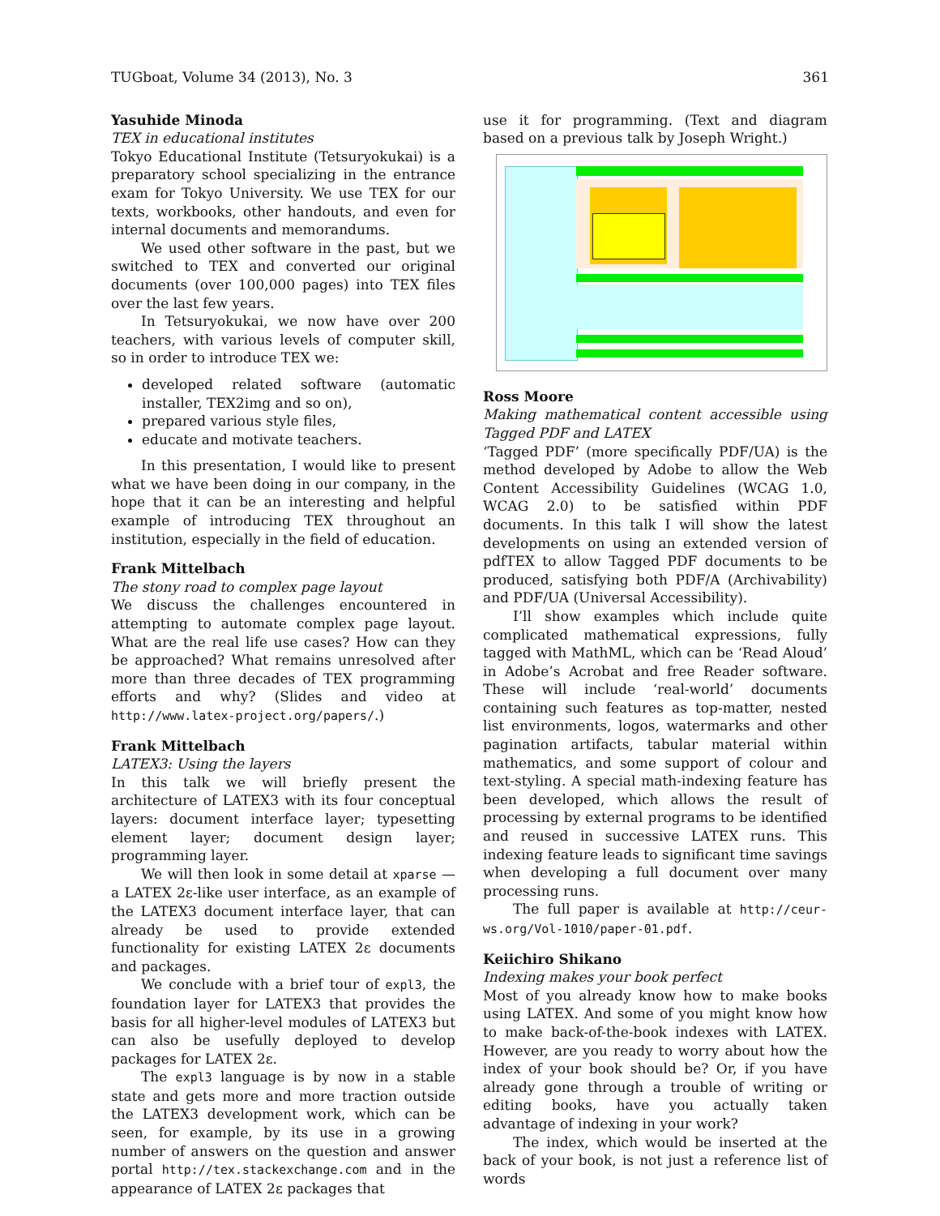TUGboat, Volume 34 (2013), No. 3 361
Yasuhide Minoda
TEX in educational institutes
Tokyo Educational Institute (Tetsuryokukai) is a preparatory school specializing in the entrance exam for Tokyo University. We use TEX for our texts, workbooks, other handouts, and even for internal documents and memorandums.
We used other software in the past, but we switched to TEX and converted our original documents (over 100,000 pages) into TEX files over the last few years.
In Tetsuryokukai, we now have over 200 teachers, with various levels of computer skill, so in order to introduce TEX we:
developed related software (automatic installer, TEX2img and so on),
prepared various style files,
educate and motivate teachers.
In this presentation, I would like to present what we have been doing in our company, in the hope that it can be an interesting and helpful example of introducing TEX throughout an institution, especially in the field of education.
Frank Mittelbach
The stony road to complex page layout
We discuss the challenges encountered in attempting to automate complex page layout. What are the real life use cases? How can they be approached? What remains unresolved after more than three decades of TEX programming efforts and why? (Slides and video at http://www.latex-project.org/papers/.)
Frank Mittelbach
LATEX3: Using the layers
In this talk we will briefly present the architecture of LATEX3 with its four conceptual layers: document interface layer; typesetting element layer; document design layer; programming layer.
We will then look in some detail at xparse — a LATEX 2ε-like user interface, as an example of the LATEX3 document interface layer, that can already be used to provide extended functionality for existing LATEX 2ε documents and packages.
We conclude with a brief tour of expl3, the foundation layer for LATEX3 that provides the basis for all higher-level modules of LATEX3 but can also be usefully deployed to develop packages for LATEX 2ε.
The expl3 language is by now in a stable state and gets more and more traction outside the LATEX3 development work, which can be seen, for example, by its use in a growing number of answers on the question and answer portal http://tex.stackexchange.com and in the appearance of LATEX 2ε packages that
use it for programming. (Text and diagram based on a previous talk by Joseph Wright.)
Ross Moore
Making mathematical content accessible using Tagged PDF and LATEX
‘Tagged PDF’ (more specifically PDF/UA) is the method developed by Adobe to allow the Web Content Accessibility Guidelines (WCAG 1.0, WCAG 2.0) to be satisfied within PDF documents. In this talk I will show the latest developments on using an extended version of pdfTEX to allow Tagged PDF documents to be produced, satisfying both PDF/A (Archivability) and PDF/UA (Universal Accessibility).
I’ll show examples which include quite complicated mathematical expressions, fully tagged with MathML, which can be ‘Read Aloud’ in Adobe’s Acrobat and free Reader software. These will include ‘real-world’ documents containing such features as top-matter, nested list environments, logos, watermarks and other pagination artifacts, tabular material within mathematics, and some support of colour and text-styling. A special math-indexing feature has been developed, which allows the result of processing by external programs to be identified and reused in successive LATEX runs. This indexing feature leads to significant time savings when developing a full document over many processing runs.
The full paper is available at http://ceur-ws.org/Vol-1010/paper-01.pdf.
Keiichiro Shikano
Indexing makes your book perfect
Most of you already know how to make books using LATEX. And some of you might know how to make back-of-the-book indexes with LATEX. However, are you ready to worry about how the index of your book should be? Or, if you have already gone through a trouble of writing or editing books, have you actually taken advantage of indexing in your work?
The index, which would be inserted at the back of your book, is not just a reference list of words